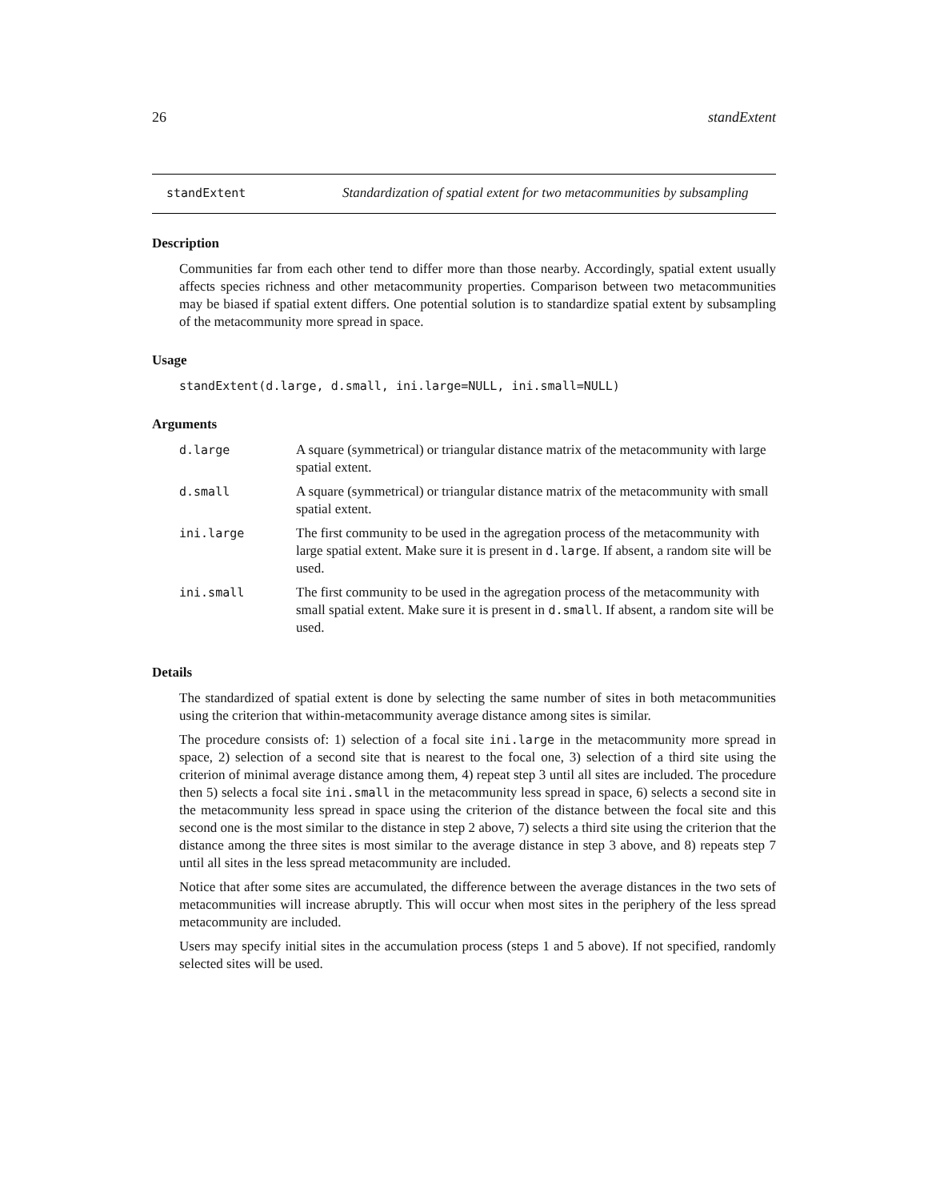26 standExtent
standExtent Standardization of spatial extent for two metacommunities by subsampling
Description
Communities far from each other tend to differ more than those nearby. Accordingly, spatial extent usually affects species richness and other metacommunity properties. Comparison between two metacommunities may be biased if spatial extent differs. One potential solution is to standardize spatial extent by subsampling of the metacommunity more spread in space.
Usage
standExtent(d.large, d.small, ini.large=NULL, ini.small=NULL)
Arguments
| d.large | A square (symmetrical) or triangular distance matrix of the metacommunity with large spatial extent. |
| d.small | A square (symmetrical) or triangular distance matrix of the metacommunity with small spatial extent. |
| ini.large | The first community to be used in the agregation process of the metacommunity with large spatial extent. Make sure it is present in d.large . If absent, a random site will be used. |
| ini.small | The first community to be used in the agregation process of the metacommunity with small spatial extent. Make sure it is present in d.small . If absent, a random site will be used. |
Details
The standardized of spatial extent is done by selecting the same number of sites in both metacommunities using the criterion that within-metacommunity average distance among sites is similar.
The procedure consists of: 1) selection of a focal site ini.large in the metacommunity more spread in space, 2) selection of a second site that is nearest to the focal one, 3) selection of a third site using the criterion of minimal average distance among them, 4) repeat step 3 until all sites are included. The procedure then 5) selects a focal site ini.small in the metacommunity less spread in space, 6) selects a second site in the metacommunity less spread in space using the criterion of the distance between the focal site and this second one is the most similar to the distance in step 2 above, 7) selects a third site using the criterion that the distance among the three sites is most similar to the average distance in step 3 above, and 8) repeats step 7 until all sites in the less spread metacommunity are included.
Notice that after some sites are accumulated, the difference between the average distances in the two sets of metacommunities will increase abruptly. This will occur when most sites in the periphery of the less spread metacommunity are included.
Users may specify initial sites in the accumulation process (steps 1 and 5 above). If not specified, randomly selected sites will be used.